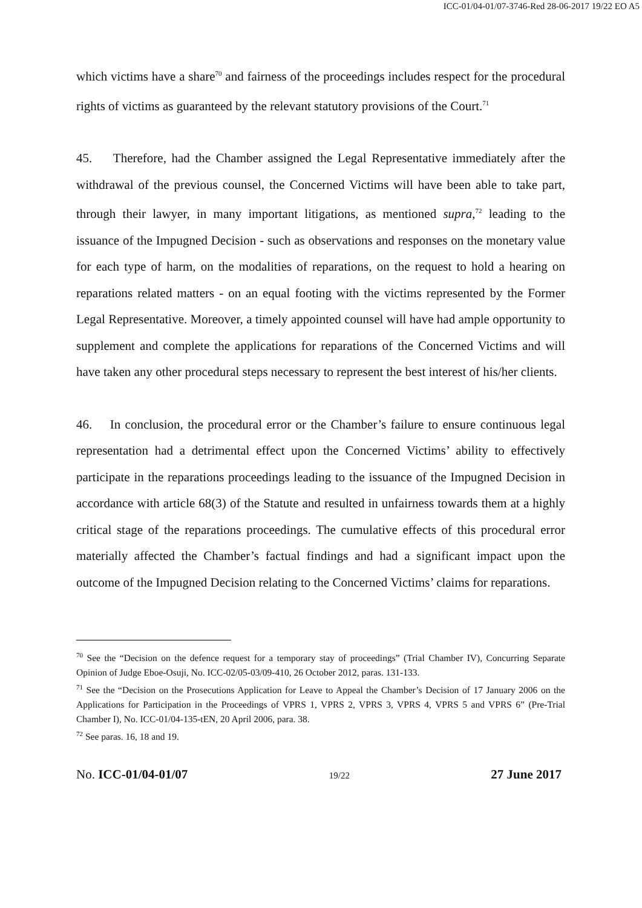ICC-01/04-01/07-3746-Red 28-06-2017 19/22 EO A5
which victims have a share<sup>70</sup> and fairness of the proceedings includes respect for the procedural rights of victims as guaranteed by the relevant statutory provisions of the Court.<sup>71</sup>
45. Therefore, had the Chamber assigned the Legal Representative immediately after the withdrawal of the previous counsel, the Concerned Victims will have been able to take part, through their lawyer, in many important litigations, as mentioned supra,<sup>72</sup> leading to the issuance of the Impugned Decision - such as observations and responses on the monetary value for each type of harm, on the modalities of reparations, on the request to hold a hearing on reparations related matters - on an equal footing with the victims represented by the Former Legal Representative. Moreover, a timely appointed counsel will have had ample opportunity to supplement and complete the applications for reparations of the Concerned Victims and will have taken any other procedural steps necessary to represent the best interest of his/her clients.
46. In conclusion, the procedural error or the Chamber’s failure to ensure continuous legal representation had a detrimental effect upon the Concerned Victims’ ability to effectively participate in the reparations proceedings leading to the issuance of the Impugned Decision in accordance with article 68(3) of the Statute and resulted in unfairness towards them at a highly critical stage of the reparations proceedings. The cumulative effects of this procedural error materially affected the Chamber’s factual findings and had a significant impact upon the outcome of the Impugned Decision relating to the Concerned Victims’ claims for reparations.
<sup>70</sup> See the “Decision on the defence request for a temporary stay of proceedings” (Trial Chamber IV), Concurring Separate Opinion of Judge Eboe-Osuji, No. ICC-02/05-03/09-410, 26 October 2012, paras. 131-133.
<sup>71</sup> See the “Decision on the Prosecutions Application for Leave to Appeal the Chamber’s Decision of 17 January 2006 on the Applications for Participation in the Proceedings of VPRS 1, VPRS 2, VPRS 3, VPRS 4, VPRS 5 and VPRS 6” (Pre-Trial Chamber I), No. ICC-01/04-135-tEN, 20 April 2006, para. 38.
<sup>72</sup> See paras. 16, 18 and 19.
No. ICC-01/04-01/07 19/22 27 June 2017